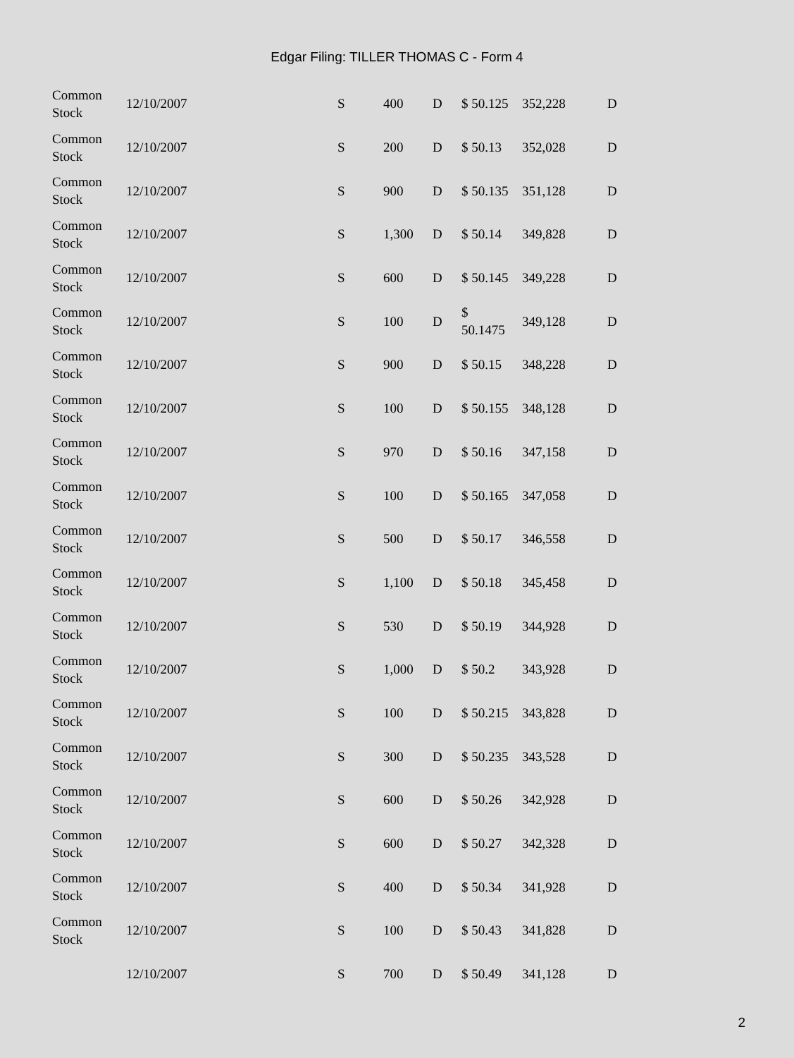Edgar Filing: TILLER THOMAS C - Form 4
| Common Stock | 12/10/2007 | S | 400 | D | $ 50.125 | 352,228 | D |
| Common Stock | 12/10/2007 | S | 200 | D | $ 50.13 | 352,028 | D |
| Common Stock | 12/10/2007 | S | 900 | D | $ 50.135 | 351,128 | D |
| Common Stock | 12/10/2007 | S | 1,300 | D | $ 50.14 | 349,828 | D |
| Common Stock | 12/10/2007 | S | 600 | D | $ 50.145 | 349,228 | D |
| Common Stock | 12/10/2007 | S | 100 | D | $ 50.1475 | 349,128 | D |
| Common Stock | 12/10/2007 | S | 900 | D | $ 50.15 | 348,228 | D |
| Common Stock | 12/10/2007 | S | 100 | D | $ 50.155 | 348,128 | D |
| Common Stock | 12/10/2007 | S | 970 | D | $ 50.16 | 347,158 | D |
| Common Stock | 12/10/2007 | S | 100 | D | $ 50.165 | 347,058 | D |
| Common Stock | 12/10/2007 | S | 500 | D | $ 50.17 | 346,558 | D |
| Common Stock | 12/10/2007 | S | 1,100 | D | $ 50.18 | 345,458 | D |
| Common Stock | 12/10/2007 | S | 530 | D | $ 50.19 | 344,928 | D |
| Common Stock | 12/10/2007 | S | 1,000 | D | $ 50.2 | 343,928 | D |
| Common Stock | 12/10/2007 | S | 100 | D | $ 50.215 | 343,828 | D |
| Common Stock | 12/10/2007 | S | 300 | D | $ 50.235 | 343,528 | D |
| Common Stock | 12/10/2007 | S | 600 | D | $ 50.26 | 342,928 | D |
| Common Stock | 12/10/2007 | S | 600 | D | $ 50.27 | 342,328 | D |
| Common Stock | 12/10/2007 | S | 400 | D | $ 50.34 | 341,928 | D |
| Common Stock | 12/10/2007 | S | 100 | D | $ 50.43 | 341,828 | D |
| | 12/10/2007 | S | 700 | D | $ 50.49 | 341,128 | D |
2